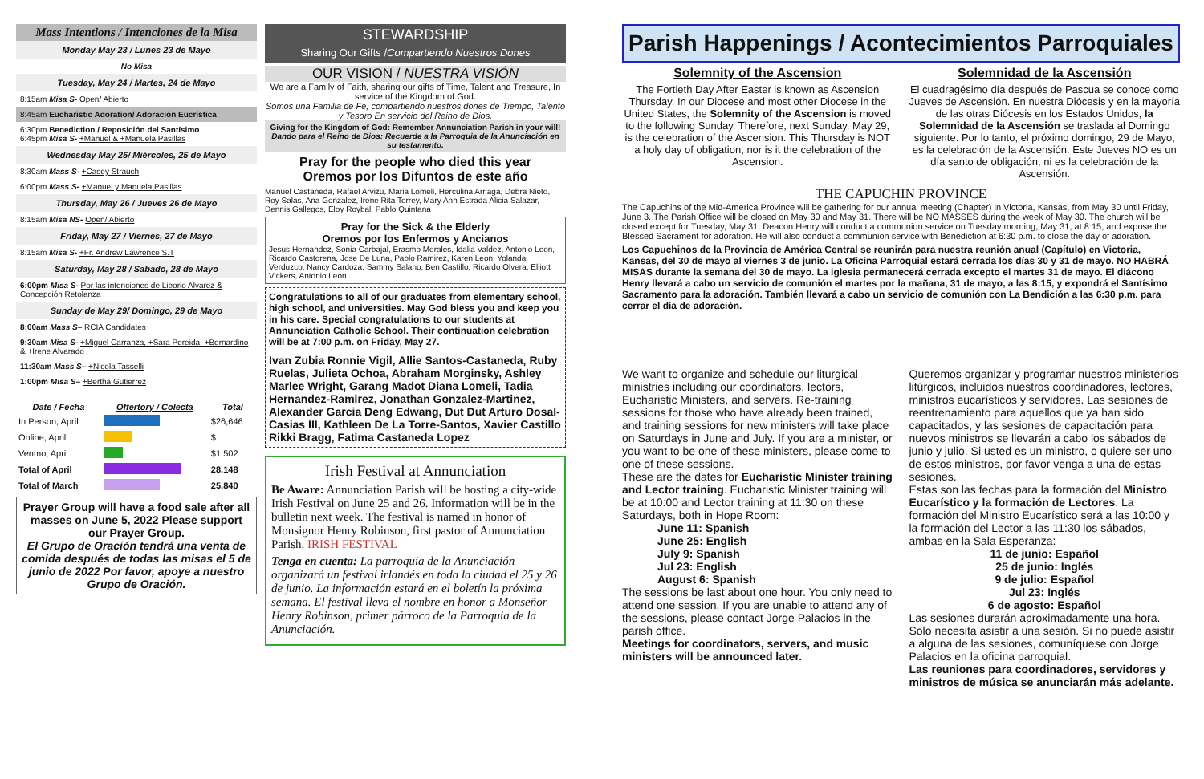Mass Intentions / Intenciones de la Misa
Monday May 23 / Lunes 23 de Mayo
No Misa
Tuesday, May 24 / Martes, 24 de Mayo
8:15am Misa S- Open/ Abierto
8:45am Eucharistic Adoration/ Adoración Eucrística
6:30pm Benediction / Reposición del Santísimo
6:45pm Misa S- +Manuel & +Manuela Pasillas
Wednesday May 25/ Miércoles, 25 de Mayo
8:30am Mass S- +Casey Strauch
6:00pm Mass S- +Manuel y Manuela Pasillas
Thursday, May 26 / Jueves 26 de Mayo
8:15am Misa NS- Open/ Abierto
Friday, May 27 / Viernes, 27 de Mayo
8:15am Misa S- +Fr. Andrew Lawrence S.T
Saturday, May 28 / Sabado, 28 de Mayo
6:00pm Misa S- Por las intenciones de Liborio Alvarez & Concepción Retolanza
Sunday de May 29/ Domingo, 29 de Mayo
8:00am Mass S– RCIA Candidates
9:30am Misa S- +Miguel Carranza, +Sara Pereida, +Bernardino & +Irene Alvarado
11:30am Mass S– +Nicola Tasselli
1:00pm Misa S– +Bertha Gutierrez
| Date / Fecha | Offertory / Colecta | Total |
| --- | --- | --- |
| In Person, April | | $26,646 |
| Online, April | | $ |
| Venmo, April | | $1,502 |
| Total of April | | 28,148 |
| Total of March | | 25,840 |
Prayer Group will have a food sale after all masses on June 5, 2022 Please support our Prayer Group.
El Grupo de Oración tendrá una venta de comida después de todas las misas el 5 de junio de 2022 Por favor, apoye a nuestro Grupo de Oración.
STEWARDSHIP
Sharing Our Gifts /Compartiendo Nuestros Dones
OUR VISION / NUESTRA VISIÓN
We are a Family of Faith, sharing our gifts of Time, Talent and Treasure, In service of the Kingdom of God.
Somos una Familia de Fe, compartiendo nuestros dones de Tiempo, Talento y Tesoro En servicio del Reino de Dios.
Giving for the Kingdom of God: Remember Annunciation Parish in your will!
Dando para el Reino de Dios: Recuerde a la Parroquia de la Anunciación en su testamento.
Pray for the people who died this year
Oremos por los Difuntos de este año
Manuel Castaneda, Rafael Arvizu, Maria Lomeli, Herculina Arriaga, Debra Nieto, Roy Salas, Ana Gonzalez, Irene Rita Torrey, Mary Ann Estrada Alicia Salazar, Dennis Gallegos, Eloy Roybal, Pablo Quintana
Pray for the Sick & the Elderly
Oremos por los Enfermos y Ancianos
Jesus Hernandez, Sonia Carbajal, Erasmo Morales, Idalia Valdez, Antonio Leon, Ricardo Castorena, Jose De Luna, Pablo Ramirez, Karen Leon, Yolanda Verduzco, Nancy Cardoza, Sammy Salano, Ben Castillo, Ricardo Olvera, Elliott Vickers, Antonio Leon
Congratulations to all of our graduates from elementary school, high school, and universities. May God bless you and keep you in his care. Special congratulations to our students at Annunciation Catholic School. Their continuation celebration will be at 7:00 p.m. on Friday, May 27.
Ivan Zubia Ronnie Vigil, Allie Santos-Castaneda, Ruby Ruelas, Julieta Ochoa, Abraham Morginsky, Ashley Marlee Wright, Garang Madot Diana Lomeli, Tadia Hernandez-Ramirez, Jonathan Gonzalez-Martinez, Alexander Garcia Deng Edwang, Dut Dut Arturo Dosal-Casias III, Kathleen De La Torre-Santos, Xavier Castillo Rikki Bragg, Fatima Castaneda Lopez
Irish Festival at Annunciation
Be Aware: Annunciation Parish will be hosting a city-wide Irish Festival on June 25 and 26. Information will be in the bulletin next week. The festival is named in honor of Monsignor Henry Robinson, first pastor of Annunciation Parish. IRISH FESTIVAL
Tenga en cuenta: La parroquia de la Anunciación organizará un festival irlandés en toda la ciudad el 25 y 26 de junio. La información estará en el boletín la próxima semana. El festival lleva el nombre en honor a Monseñor Henry Robinson, primer párroco de la Parroquia de la Anunciación.
Parish Happenings / Acontecimientos Parroquiales
Solemnity of the Ascension
The Fortieth Day After Easter is known as Ascension Thursday. In our Diocese and most other Diocese in the United States, the Solemnity of the Ascension is moved to the following Sunday. Therefore, next Sunday, May 29, is the celebration of the Ascension. This Thursday is NOT a holy day of obligation, nor is it the celebration of the Ascension.
Solemnidad de la Ascensión
El cuadragésimo día después de Pascua se conoce como Jueves de Ascensión. En nuestra Diócesis y en la mayoría de las otras Diócesis en los Estados Unidos, la Solemnidad de la Ascensión se traslada al Domingo siguiente. Por lo tanto, el próximo domingo, 29 de Mayo, es la celebración de la Ascensión. Este Jueves NO es un día santo de obligación, ni es la celebración de la Ascensión.
THE CAPUCHIN PROVINCE
The Capuchins of the Mid-America Province will be gathering for our annual meeting (Chapter) in Victoria, Kansas, from May 30 until Friday, June 3. The Parish Office will be closed on May 30 and May 31. There will be NO MASSES during the week of May 30. The church will be closed except for Tuesday, May 31. Deacon Henry will conduct a communion service on Tuesday morning, May 31, at 8:15, and expose the Blessed Sacrament for adoration. He will also conduct a communion service with Benediction at 6:30 p.m. to close the day of adoration.
Los Capuchinos de la Provincia de América Central se reunirán para nuestra reunión anual (Capítulo) en Victoria, Kansas, del 30 de mayo al viernes 3 de junio. La Oficina Parroquial estará cerrada los días 30 y 31 de mayo. NO HABRÁ MISAS durante la semana del 30 de mayo. La iglesia permanecerá cerrada excepto el martes 31 de mayo. El diácono Henry llevará a cabo un servicio de comunión el martes por la mañana, 31 de mayo, a las 8:15, y expondrá el Santísimo Sacramento para la adoración. También llevará a cabo un servicio de comunión con La Bendición a las 6:30 p.m. para cerrar el día de adoración.
We want to organize and schedule our liturgical ministries including our coordinators, lectors, Eucharistic Ministers, and servers. Re-training sessions for those who have already been trained, and training sessions for new ministers will take place on Saturdays in June and July. If you are a minister, or you want to be one of these ministers, please come to one of these sessions.
These are the dates for Eucharistic Minister training and Lector training. Eucharistic Minister training will be at 10:00 and Lector training at 11:30 on these Saturdays, both in Hope Room:
June 11: Spanish
June 25: English
July 9: Spanish
Jul 23: English
August 6: Spanish
The sessions be last about one hour. You only need to attend one session. If you are unable to attend any of the sessions, please contact Jorge Palacios in the parish office.
Meetings for coordinators, servers, and music ministers will be announced later.
Queremos organizar y programar nuestros ministerios litúrgicos, incluidos nuestros coordinadores, lectores, ministros eucarísticos y servidores. Las sesiones de reentrenamiento para aquellos que ya han sido capacitados, y las sesiones de capacitación para nuevos ministros se llevarán a cabo los sábados de junio y julio. Si usted es un ministro, o quiere ser uno de estos ministros, por favor venga a una de estas sesiones.
Estas son las fechas para la formación del Ministro Eucarístico y la formación de Lectores. La formación del Ministro Eucarístico será a las 10:00 y la formación del Lector a las 11:30 los sábados, ambas en la Sala Esperanza:
11 de junio: Español
25 de junio: Inglés
9 de julio: Español
Jul 23: Inglés
6 de agosto: Español
Las sesiones durarán aproximadamente una hora. Solo necesita asistir a una sesión. Si no puede asistir a alguna de las sesiones, comuníquese con Jorge Palacios en la oficina parroquial.
Las reuniones para coordinadores, servidores y ministros de música se anunciarán más adelante.